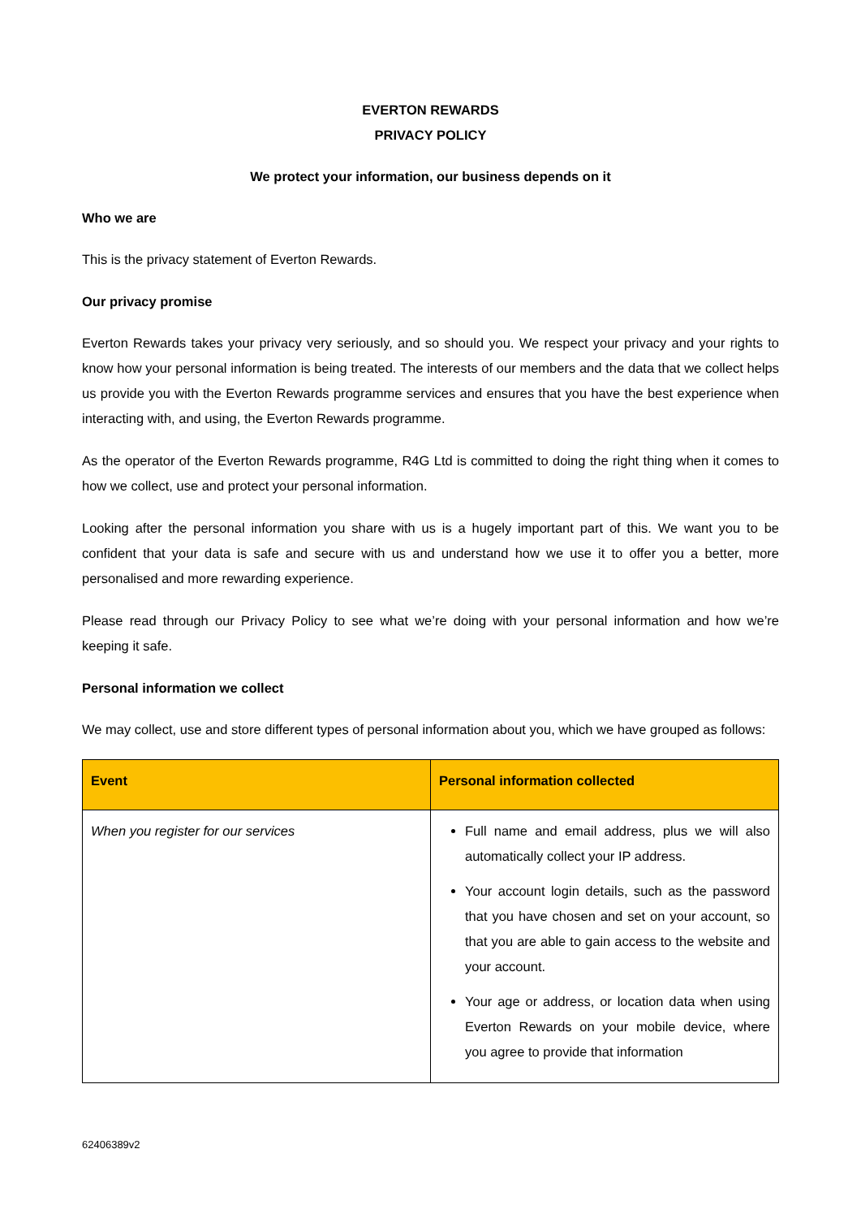EVERTON REWARDS
PRIVACY POLICY
We protect your information, our business depends on it
Who we are
This is the privacy statement of Everton Rewards.
Our privacy promise
Everton Rewards takes your privacy very seriously, and so should you. We respect your privacy and your rights to know how your personal information is being treated. The interests of our members and the data that we collect helps us provide you with the Everton Rewards programme services and ensures that you have the best experience when interacting with, and using, the Everton Rewards programme.
As the operator of the Everton Rewards programme, R4G Ltd is committed to doing the right thing when it comes to how we collect, use and protect your personal information.
Looking after the personal information you share with us is a hugely important part of this. We want you to be confident that your data is safe and secure with us and understand how we use it to offer you a better, more personalised and more rewarding experience.
Please read through our Privacy Policy to see what we’re doing with your personal information and how we’re keeping it safe.
Personal information we collect
We may collect, use and store different types of personal information about you, which we have grouped as follows:
| Event | Personal information collected |
| --- | --- |
| When you register for our services | Full name and email address, plus we will also automatically collect your IP address. Your account login details, such as the password that you have chosen and set on your account, so that you are able to gain access to the website and your account. Your age or address, or location data when using Everton Rewards on your mobile device, where you agree to provide that information |
62406389v2